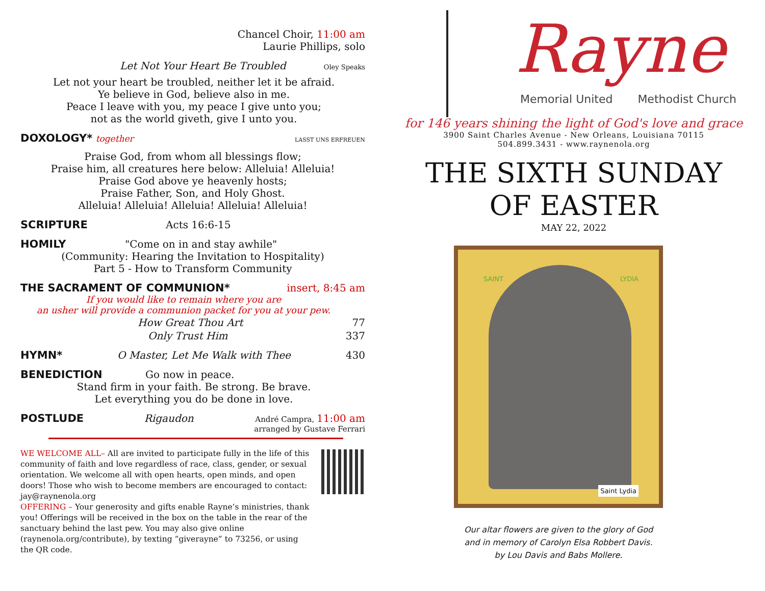Chancel Choir, 11:00 am
Laurie Phillips, solo
Let Not Your Heart Be Troubled Oley Speaks
Let not your heart be troubled, neither let it be afraid.
Ye believe in God, believe also in me.
Peace I leave with you, my peace I give unto you;
not as the world giveth, give I unto you.
DOXOLOGY* together LASST UNS ERFREUEN
Praise God, from whom all blessings flow;
Praise him, all creatures here below: Alleluia! Alleluia!
Praise God above ye heavenly hosts;
Praise Father, Son, and Holy Ghost.
Alleluia! Alleluia! Alleluia! Alleluia! Alleluia!
SCRIPTURE Acts 16:6-15
HOMILY "Come on in and stay awhile"
(Community: Hearing the Invitation to Hospitality)
Part 5 - How to Transform Community
THE SACRAMENT OF COMMUNION* insert, 8:45 am
If you would like to remain where you are
an usher will provide a communion packet for you at your pew.
How Great Thou Art 77
Only Trust Him 337
HYMN* O Master, Let Me Walk with Thee 430
BENEDICTION Go now in peace.
Stand firm in your faith. Be strong. Be brave.
Let everything you do be done in love.
POSTLUDE Rigaudon André Campra, 11:00 am
arranged by Gustave Ferrari
WE WELCOME ALL– All are invited to participate fully in the life of this community of faith and love regardless of race, class, gender, or sexual orientation. We welcome all with open hearts, open minds, and open doors! Those who wish to become members are encouraged to contact: jay@raynenola.org
OFFERING – Your generosity and gifts enable Rayne’s ministries, thank you! Offerings will be received in the box on the table in the rear of the sanctuary behind the last pew. You may also give online (raynenola.org/contribute), by texting “giverayne” to 73256, or using the QR code.
Rayne
Memorial United Methodist Church
for 146 years shining the light of God's love and grace
3900 Saint Charles Avenue - New Orleans, Louisiana 70115
504.899.3431 - www.raynenola.org
THE SIXTH SUNDAY
OF EASTER
MAY 22, 2022
SAINT LYDIA
Saint Lydia
Our altar flowers are given to the glory of God
and in memory of Carolyn Elsa Robbert Davis.
by Lou Davis and Babs Mollere.